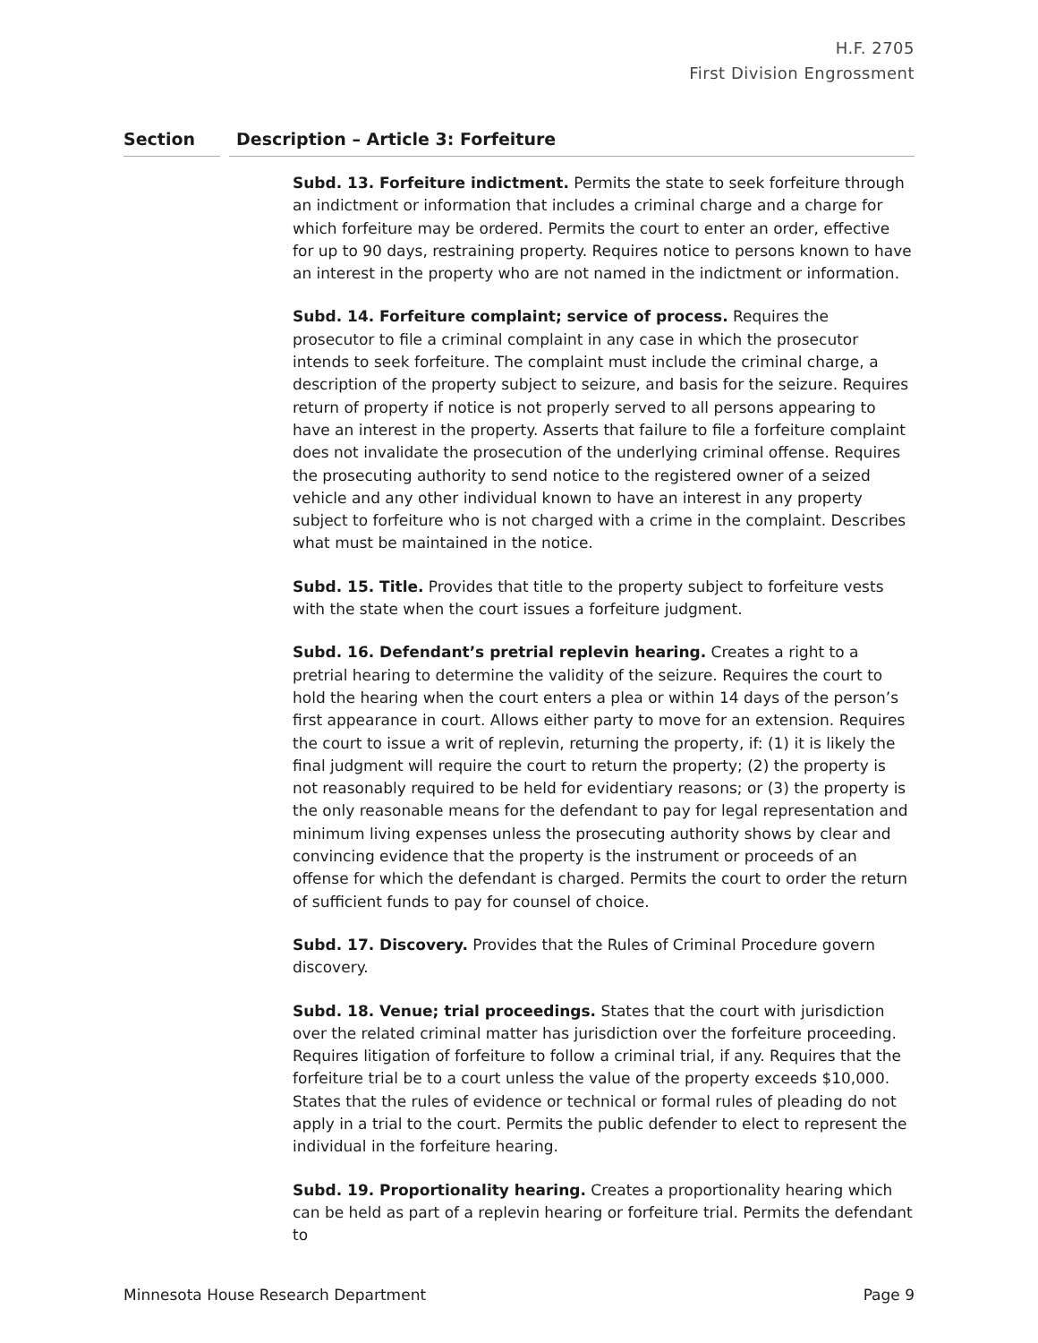H.F. 2705
First Division Engrossment
Section Description – Article 3: Forfeiture
Subd. 13. Forfeiture indictment. Permits the state to seek forfeiture through an indictment or information that includes a criminal charge and a charge for which forfeiture may be ordered. Permits the court to enter an order, effective for up to 90 days, restraining property. Requires notice to persons known to have an interest in the property who are not named in the indictment or information.
Subd. 14. Forfeiture complaint; service of process. Requires the prosecutor to file a criminal complaint in any case in which the prosecutor intends to seek forfeiture. The complaint must include the criminal charge, a description of the property subject to seizure, and basis for the seizure. Requires return of property if notice is not properly served to all persons appearing to have an interest in the property. Asserts that failure to file a forfeiture complaint does not invalidate the prosecution of the underlying criminal offense. Requires the prosecuting authority to send notice to the registered owner of a seized vehicle and any other individual known to have an interest in any property subject to forfeiture who is not charged with a crime in the complaint. Describes what must be maintained in the notice.
Subd. 15. Title. Provides that title to the property subject to forfeiture vests with the state when the court issues a forfeiture judgment.
Subd. 16. Defendant’s pretrial replevin hearing. Creates a right to a pretrial hearing to determine the validity of the seizure. Requires the court to hold the hearing when the court enters a plea or within 14 days of the person’s first appearance in court. Allows either party to move for an extension. Requires the court to issue a writ of replevin, returning the property, if: (1) it is likely the final judgment will require the court to return the property; (2) the property is not reasonably required to be held for evidentiary reasons; or (3) the property is the only reasonable means for the defendant to pay for legal representation and minimum living expenses unless the prosecuting authority shows by clear and convincing evidence that the property is the instrument or proceeds of an offense for which the defendant is charged. Permits the court to order the return of sufficient funds to pay for counsel of choice.
Subd. 17. Discovery. Provides that the Rules of Criminal Procedure govern discovery.
Subd. 18. Venue; trial proceedings. States that the court with jurisdiction over the related criminal matter has jurisdiction over the forfeiture proceeding. Requires litigation of forfeiture to follow a criminal trial, if any. Requires that the forfeiture trial be to a court unless the value of the property exceeds $10,000. States that the rules of evidence or technical or formal rules of pleading do not apply in a trial to the court. Permits the public defender to elect to represent the individual in the forfeiture hearing.
Subd. 19. Proportionality hearing. Creates a proportionality hearing which can be held as part of a replevin hearing or forfeiture trial. Permits the defendant to
Minnesota House Research Department Page 9